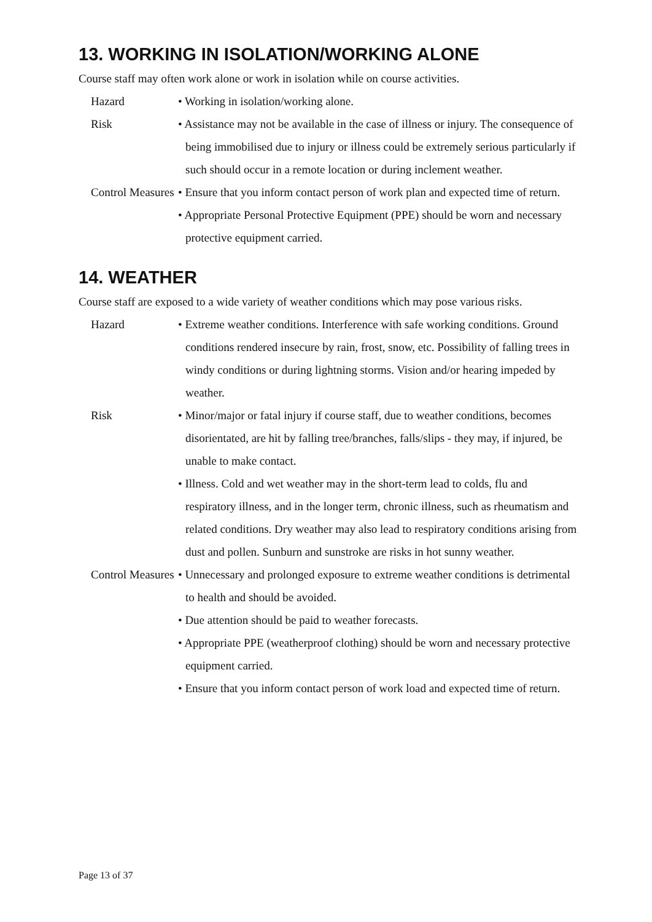13. WORKING IN ISOLATION/WORKING ALONE
Course staff may often work alone or work in isolation while on course activities.
| Hazard | • Working in isolation/working alone. |
| Risk | • Assistance may not be available in the case of illness or injury. The consequence of being immobilised due to injury or illness could be extremely serious particularly if such should occur in a remote location or during inclement weather. |
| Control Measures | • Ensure that you inform contact person of work plan and expected time of return. • Appropriate Personal Protective Equipment (PPE) should be worn and necessary protective equipment carried. |
14. WEATHER
Course staff are exposed to a wide variety of weather conditions which may pose various risks.
| Hazard | • Extreme weather conditions. Interference with safe working conditions. Ground conditions rendered insecure by rain, frost, snow, etc. Possibility of falling trees in windy conditions or during lightning storms. Vision and/or hearing impeded by weather. |
| Risk | • Minor/major or fatal injury if course staff, due to weather conditions, becomes disorientated, are hit by falling tree/branches, falls/slips - they may, if injured, be unable to make contact. • Illness. Cold and wet weather may in the short-term lead to colds, flu and respiratory illness, and in the longer term, chronic illness, such as rheumatism and related conditions. Dry weather may also lead to respiratory conditions arising from dust and pollen. Sunburn and sunstroke are risks in hot sunny weather. |
| Control Measures | • Unnecessary and prolonged exposure to extreme weather conditions is detrimental to health and should be avoided. • Due attention should be paid to weather forecasts. • Appropriate PPE (weatherproof clothing) should be worn and necessary protective equipment carried. • Ensure that you inform contact person of work load and expected time of return. |
Page 13 of 37